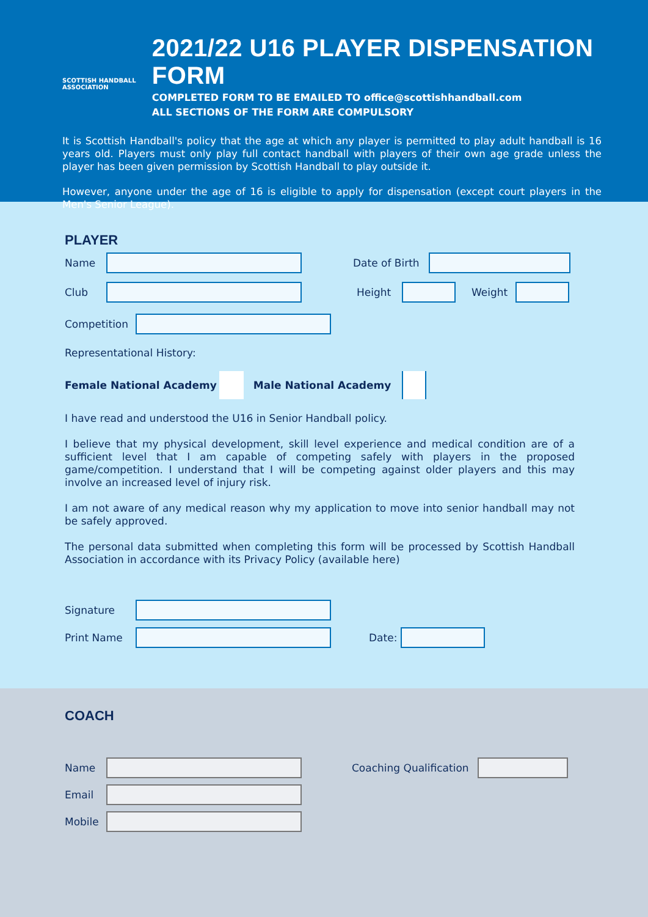SCOTTISH HANDBALL
ASSOCIATION
2021/22 U16 PLAYER DISPENSATION FORM
COMPLETED FORM TO BE EMAILED TO office@scottishhandball.com
ALL SECTIONS OF THE FORM ARE COMPULSORY
It is Scottish Handball's policy that the age at which any player is permitted to play adult handball is 16 years old. Players must only play full contact handball with players of their own age grade unless the player has been given permission by Scottish Handball to play outside it.
However, anyone under the age of 16 is eligible to apply for dispensation (except court players in the Men's Senior League).
PLAYER
Name
Date of Birth
Club Height Weight
Competition
Representational History:
Female National Academy
Male National Academy
I have read and understood the U16 in Senior Handball policy.
I believe that my physical development, skill level experience and medical condition are of a sufficient level that I am capable of competing safely with players in the proposed game/competition. I understand that I will be competing against older players and this may involve an increased level of injury risk.
I am not aware of any medical reason why my application to move into senior handball may not be safely approved.
The personal data submitted when completing this form will be processed by Scottish Handball Association in accordance with its Privacy Policy (available here)
Signature
Print Name Date:
COACH
Name
Coaching Qualification
Email
Mobile